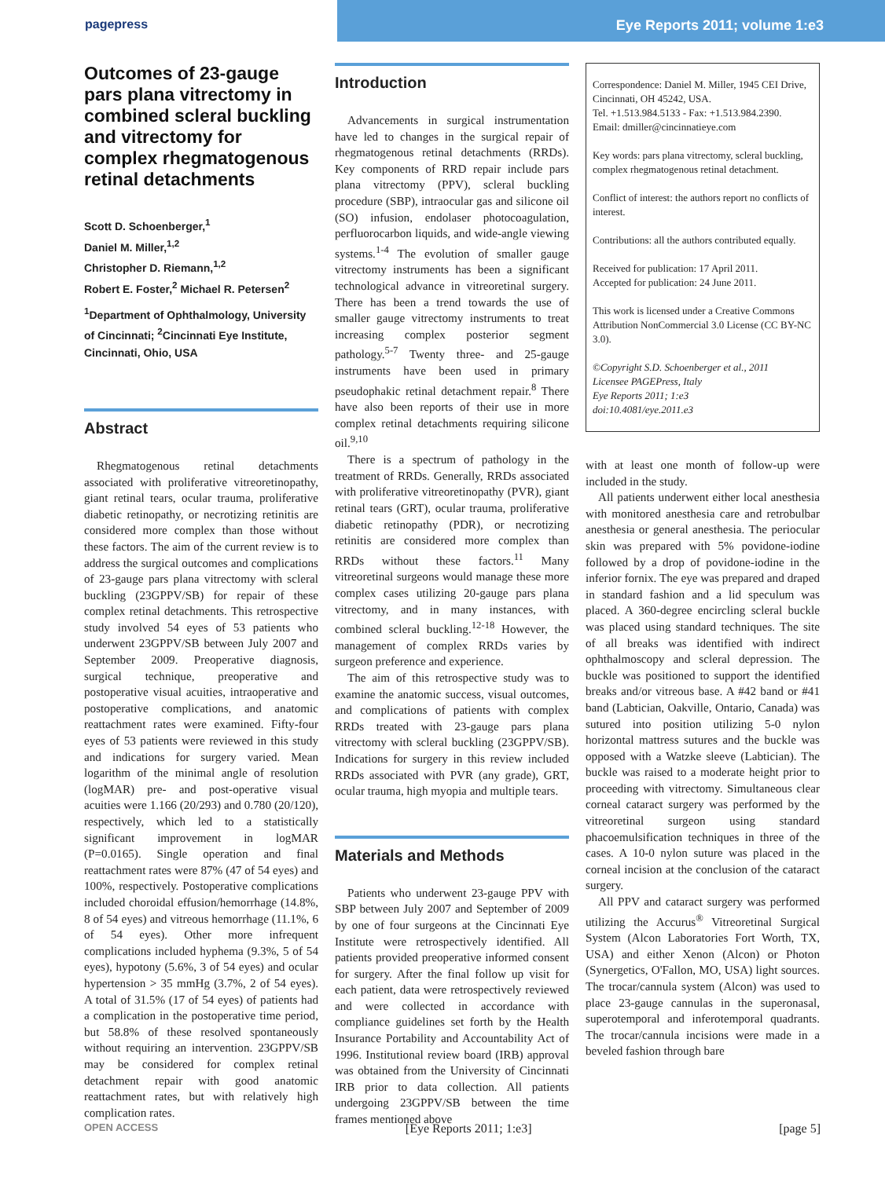pagepress Eye Reports 2011; volume 1:e3
Outcomes of 23-gauge pars plana vitrectomy in combined scleral buckling and vitrectomy for complex rhegmatogenous retinal detachments
Scott D. Schoenberger,<sup>1</sup>
Daniel M. Miller,<sup>1,2</sup>
Christopher D. Riemann,<sup>1,2</sup>
Robert E. Foster,<sup>2</sup> Michael R. Petersen<sup>2</sup>
<sup>1</sup> Department of Ophthalmology, University of Cincinnati; <sup>2</sup>Cincinnati Eye Institute, Cincinnati, Ohio, USA
Abstract
Rhegmatogenous retinal detachments associated with proliferative vitreoretinopathy, giant retinal tears, ocular trauma, proliferative diabetic retinopathy, or necrotizing retinitis are considered more complex than those without these factors. The aim of the current review is to address the surgical outcomes and complications of 23-gauge pars plana vitrectomy with scleral buckling (23GPPV/SB) for repair of these complex retinal detachments. This retrospective study involved 54 eyes of 53 patients who underwent 23GPPV/SB between July 2007 and September 2009. Preoperative diagnosis, surgical technique, preoperative and postoperative visual acuities, intraoperative and postoperative complications, and anatomic reattachment rates were examined. Fifty-four eyes of 53 patients were reviewed in this study and indications for surgery varied. Mean logarithm of the minimal angle of resolution (logMAR) pre- and post-operative visual acuities were 1.166 (20/293) and 0.780 (20/120), respectively, which led to a statistically significant improvement in logMAR (P=0.0165). Single operation and final reattachment rates were 87% (47 of 54 eyes) and 100%, respectively. Postoperative complications included choroidal effusion/hemorrhage (14.8%, 8 of 54 eyes) and vitreous hemorrhage (11.1%, 6 of 54 eyes). Other more infrequent complications included hyphema (9.3%, 5 of 54 eyes), hypotony (5.6%, 3 of 54 eyes) and ocular hypertension > 35 mmHg (3.7%, 2 of 54 eyes). A total of 31.5% (17 of 54 eyes) of patients had a complication in the postoperative time period, but 58.8% of these resolved spontaneously without requiring an intervention. 23GPPV/SB may be considered for complex retinal detachment repair with good anatomic reattachment rates, but with relatively high complication rates.
Introduction
Advancements in surgical instrumentation have led to changes in the surgical repair of rhegmatogenous retinal detachments (RRDs). Key components of RRD repair include pars plana vitrectomy (PPV), scleral buckling procedure (SBP), intraocular gas and silicone oil (SO) infusion, endolaser photocoagulation, perfluorocarbon liquids, and wide-angle viewing systems.<sup>1-4</sup> The evolution of smaller gauge vitrectomy instruments has been a significant technological advance in vitreoretinal surgery. There has been a trend towards the use of smaller gauge vitrectomy instruments to treat increasing complex posterior segment pathology.<sup>5-7</sup> Twenty three- and 25-gauge instruments have been used in primary pseudophakic retinal detachment repair.<sup>8</sup> There have also been reports of their use in more complex retinal detachments requiring silicone oil.<sup>9,10</sup>
There is a spectrum of pathology in the treatment of RRDs. Generally, RRDs associated with proliferative vitreoretinopathy (PVR), giant retinal tears (GRT), ocular trauma, proliferative diabetic retinopathy (PDR), or necrotizing retinitis are considered more complex than RRDs without these factors.<sup>11</sup> Many vitreoretinal surgeons would manage these more complex cases utilizing 20-gauge pars plana vitrectomy, and in many instances, with combined scleral buckling.<sup>12-18</sup> However, the management of complex RRDs varies by surgeon preference and experience.
The aim of this retrospective study was to examine the anatomic success, visual outcomes, and complications of patients with complex RRDs treated with 23-gauge pars plana vitrectomy with scleral buckling (23GPPV/SB). Indications for surgery in this review included RRDs associated with PVR (any grade), GRT, ocular trauma, high myopia and multiple tears.
Materials and Methods
Patients who underwent 23-gauge PPV with SBP between July 2007 and September of 2009 by one of four surgeons at the Cincinnati Eye Institute were retrospectively identified. All patients provided preoperative informed consent for surgery. After the final follow up visit for each patient, data were retrospectively reviewed and were collected in accordance with compliance guidelines set forth by the Health Insurance Portability and Accountability Act of 1996. Institutional review board (IRB) approval was obtained from the University of Cincinnati IRB prior to data collection. All patients undergoing 23GPPV/SB between the time frames mentioned above
Correspondence: Daniel M. Miller, 1945 CEI Drive, Cincinnati, OH 45242, USA.
Tel. +1.513.984.5133 - Fax: +1.513.984.2390.
Email: dmiller@cincinnatieye.com
Key words: pars plana vitrectomy, scleral buckling, complex rhegmatogenous retinal detachment.
Conflict of interest: the authors report no conflicts of interest.
Contributions: all the authors contributed equally.
Received for publication: 17 April 2011.
Accepted for publication: 24 June 2011.
This work is licensed under a Creative Commons Attribution NonCommercial 3.0 License (CC BY-NC 3.0).
©Copyright S.D. Schoenberger et al., 2011
Licensee PAGEPress, Italy
Eye Reports 2011; 1:e3
doi:10.4081/eye.2011.e3
with at least one month of follow-up were included in the study.
All patients underwent either local anesthesia with monitored anesthesia care and retrobulbar anesthesia or general anesthesia. The periocular skin was prepared with 5% povidone-iodine followed by a drop of povidone-iodine in the inferior fornix. The eye was prepared and draped in standard fashion and a lid speculum was placed. A 360-degree encircling scleral buckle was placed using standard techniques. The site of all breaks was identified with indirect ophthalmoscopy and scleral depression. The buckle was positioned to support the identified breaks and/or vitreous base. A #42 band or #41 band (Labtician, Oakville, Ontario, Canada) was sutured into position utilizing 5-0 nylon horizontal mattress sutures and the buckle was opposed with a Watzke sleeve (Labtician). The buckle was raised to a moderate height prior to proceeding with vitrectomy. Simultaneous clear corneal cataract surgery was performed by the vitreoretinal surgeon using standard phacoemulsification techniques in three of the cases. A 10-0 nylon suture was placed in the corneal incision at the conclusion of the cataract surgery.
All PPV and cataract surgery was performed utilizing the Accurus<sup>®</sup> Vitreoretinal Surgical System (Alcon Laboratories Fort Worth, TX, USA) and either Xenon (Alcon) or Photon (Synergetics, O'Fallon, MO, USA) light sources. The trocar/cannula system (Alcon) was used to place 23-gauge cannulas in the superonasal, superotemporal and inferotemporal quadrants. The trocar/cannula incisions were made in a beveled fashion through bare
OPEN ACCESS [Eye Reports 2011; 1:e3] [page 5]